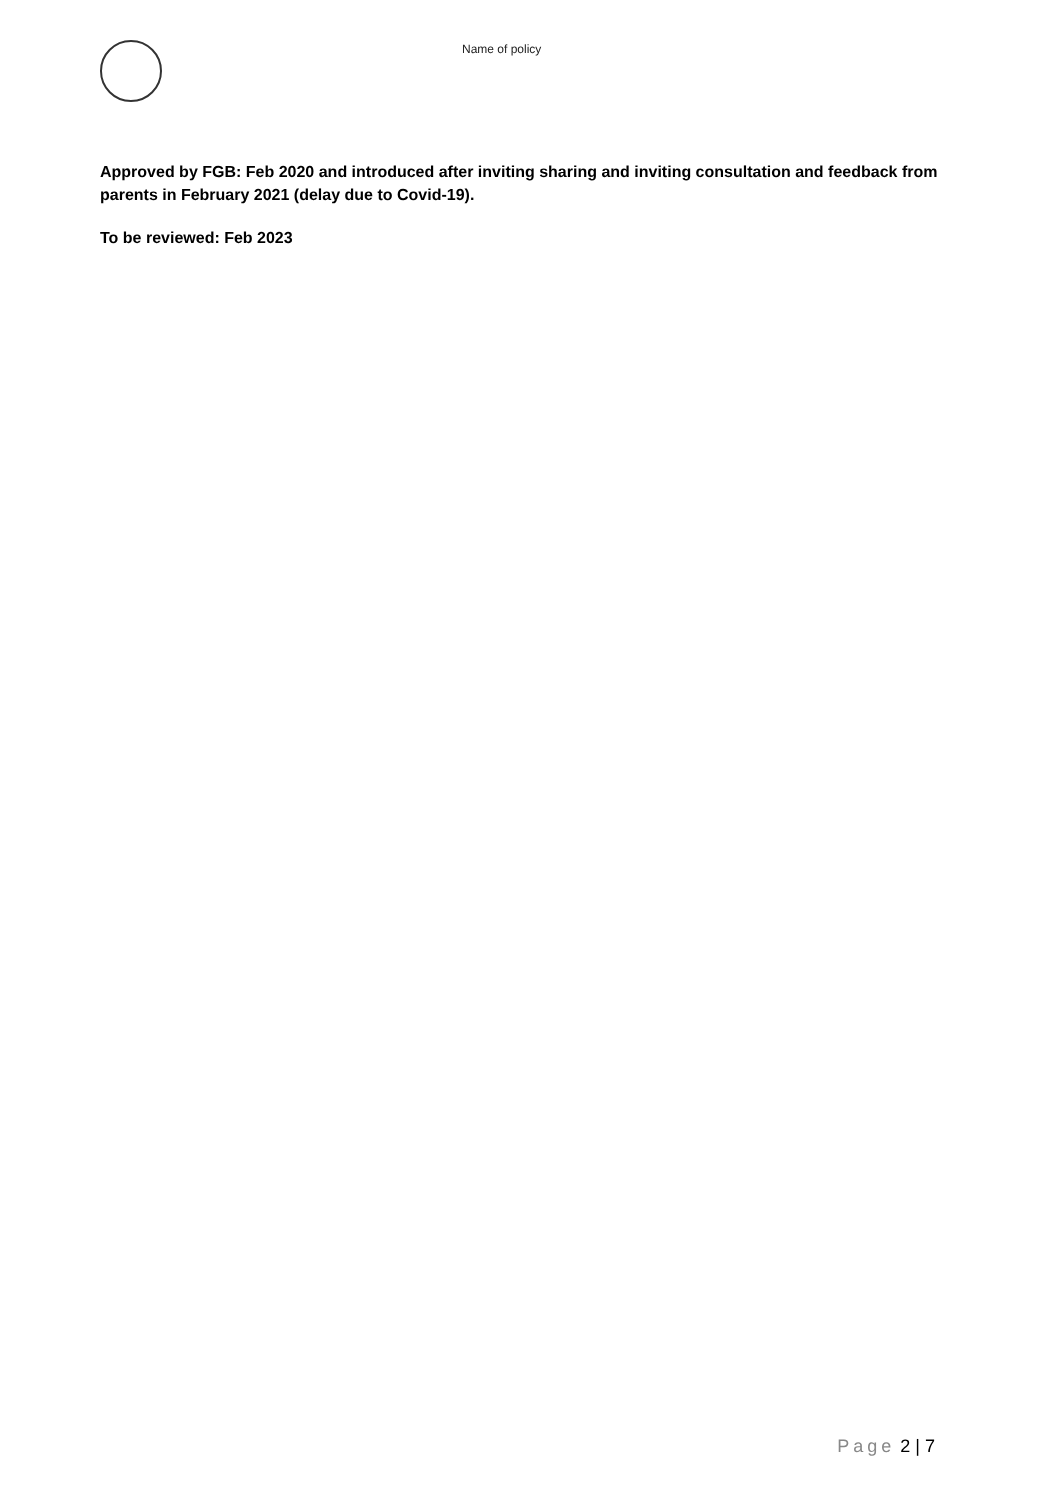Name of policy
Approved by FGB: Feb 2020 and introduced after inviting sharing and inviting consultation and feedback from parents in February 2021 (delay due to Covid-19).
To be reviewed: Feb 2023
Page 2 | 7